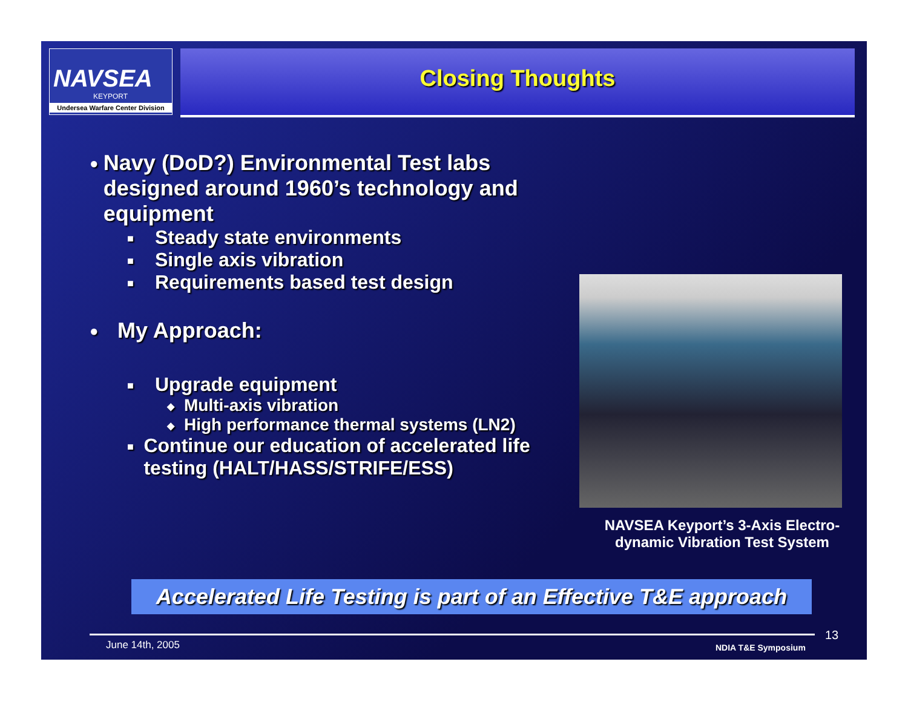NAVSEA
KEYPORT
Undersea Warfare Center Division
Closing Thoughts
● Navy (DoD?) Environmental Test labs designed around 1960’s technology and equipment
■ Steady state environments
■ Single axis vibration
■ Requirements based test design
● My Approach:
■ Upgrade equipment
◆ Multi-axis vibration
◆ High performance thermal systems (LN2)
■ Continue our education of accelerated life testing (HALT/HASS/STRIFE/ESS)
NAVSEA Keyport’s 3-Axis Electro-dynamic Vibration Test System
Accelerated Life Testing is part of an Effective T&E approach
June 14th, 2005 NDIA T&E Symposium
13